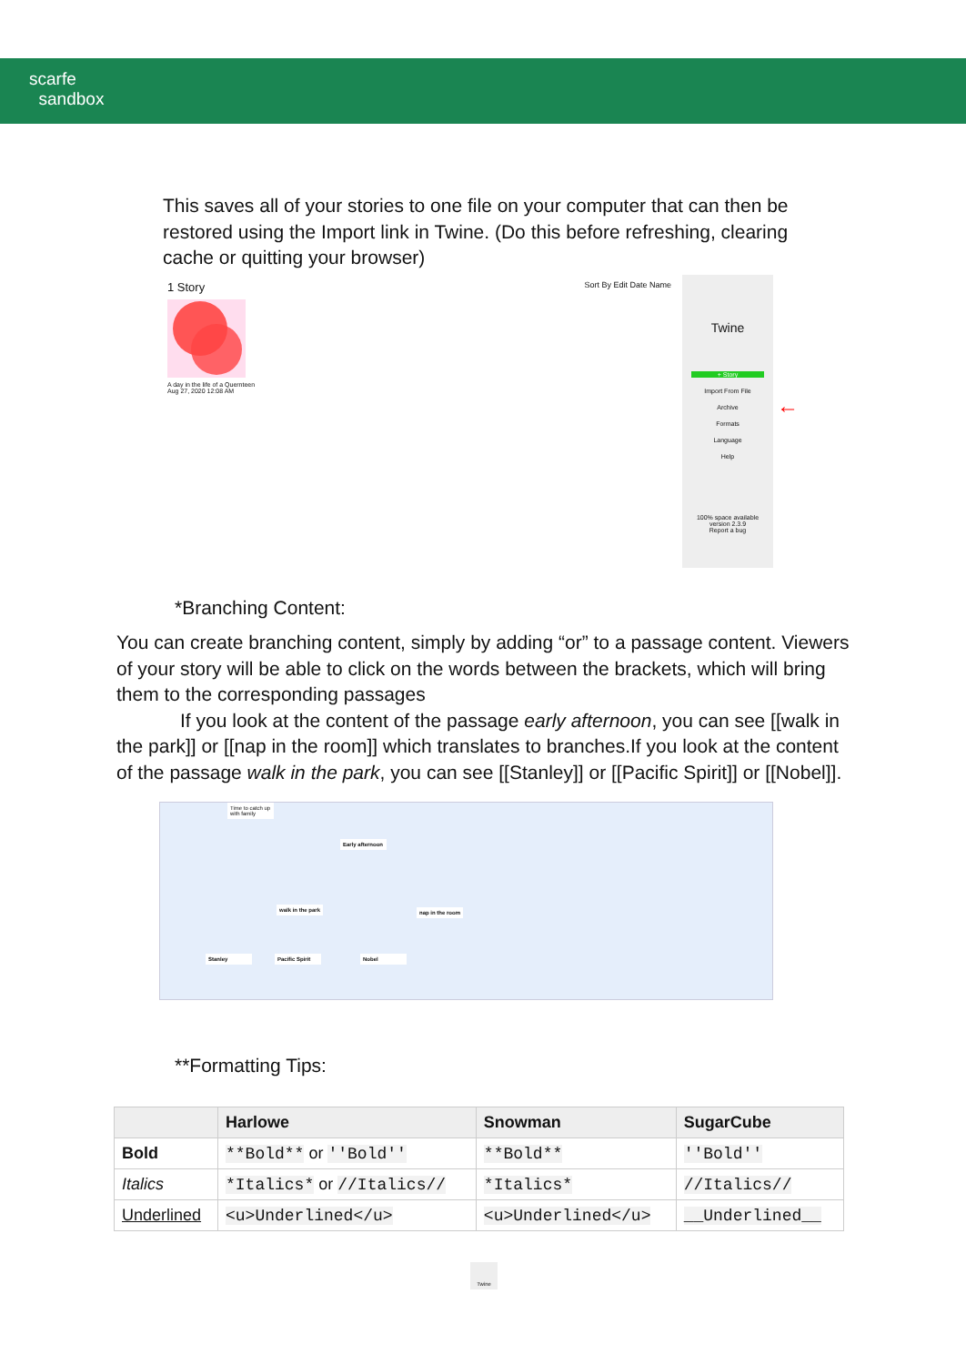scarfe
sandbox
This saves all of your stories to one file on your computer that can then be restored using the Import link in Twine. (Do this before refreshing, clearing cache or quitting your browser)
1 Story
Sort By Edit Date Name
A day in the life of a Quernteen
Aug 27, 2020 12:08 AM
Twine
+ Story
Import From File
Archive
Formats
Language
Help
100% space available
version 2.3.9
Report a bug
←
*Branching Content:
You can create branching content, simply by adding “or” to a passage content. Viewers of your story will be able to click on the words between the brackets, which will bring them to the corresponding passages
If you look at the content of the passage early afternoon, you can see [[walk in the park]] or [[nap in the room]] which translates to branches.If you look at the content of the passage walk in the park, you can see [[Stanley]] or [[Pacific Spirit]] or [[Nobel]].
Time to catch up with family
Early afternoon
walk in the park
nap in the room
Stanley
Pacific Spirit
Nobel
**Formatting Tips:
| | Harlowe | Snowman | SugarCube |
| --- | --- | --- | --- |
| Bold | **Bold** or ''Bold'' | **Bold** | ''Bold'' |
| Italics | *Italics* or //Italics// | *Italics* | //Italics// |
| Underlined | <u>Underlined</u> | <u>Underlined</u> | __Underlined__ |
Twine